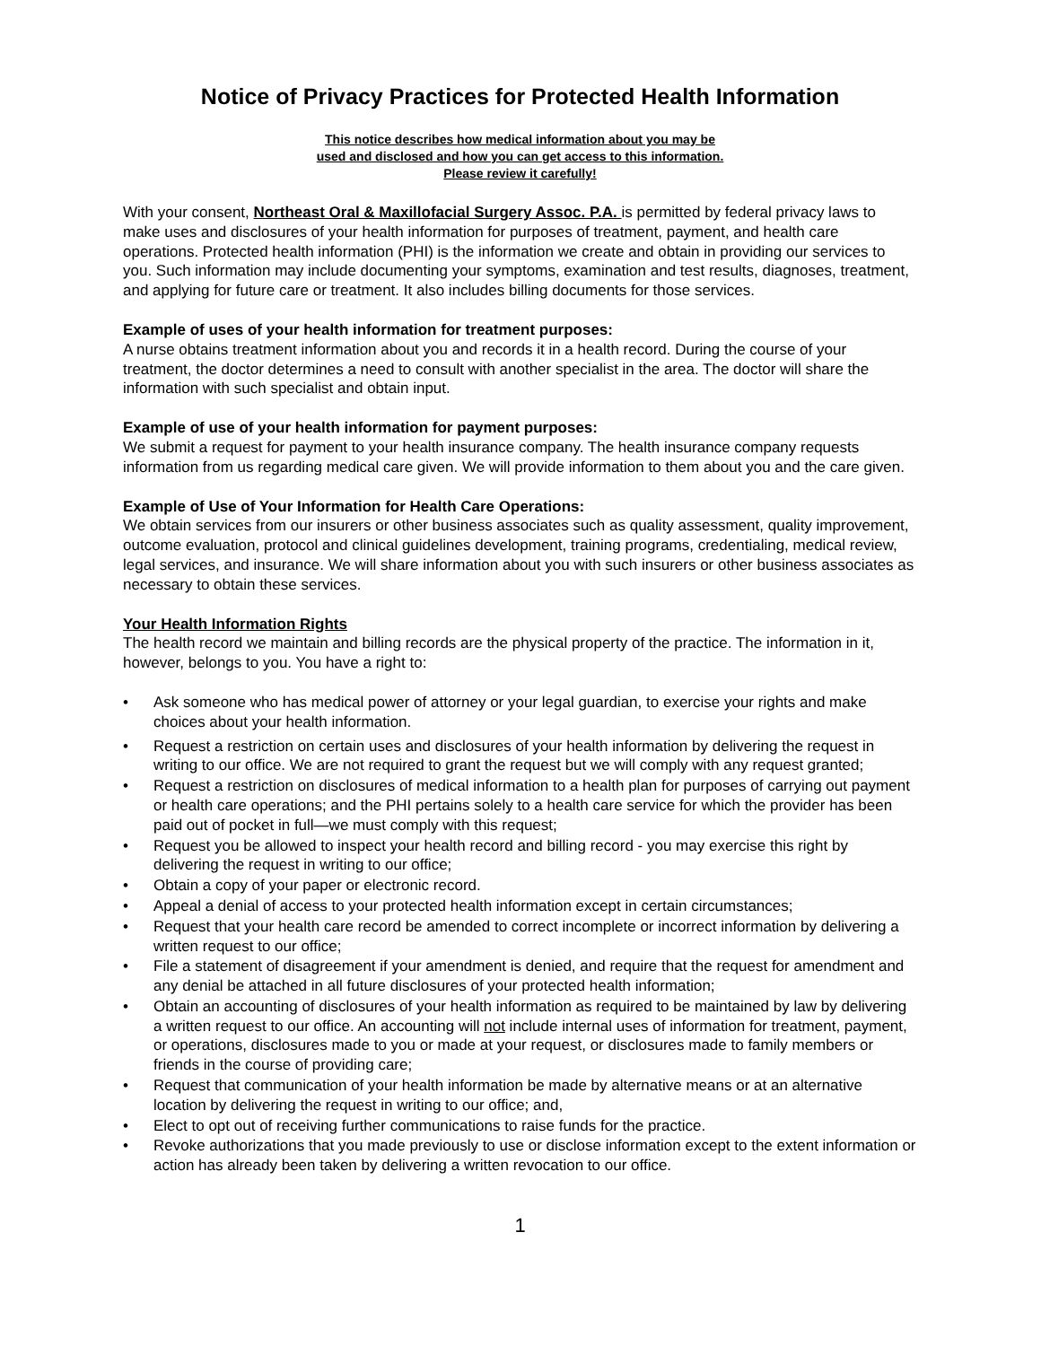Notice of Privacy Practices for Protected Health Information
This notice describes how medical information about you may be
used and disclosed and how you can get access to this information.
Please review it carefully!
With your consent, Northeast Oral & Maxillofacial Surgery Assoc. P.A. is permitted by federal privacy laws to make uses and disclosures of your health information for purposes of treatment, payment, and health care operations. Protected health information (PHI) is the information we create and obtain in providing our services to you. Such information may include documenting your symptoms, examination and test results, diagnoses, treatment, and applying for future care or treatment. It also includes billing documents for those services.
Example of uses of your health information for treatment purposes:
A nurse obtains treatment information about you and records it in a health record. During the course of your treatment, the doctor determines a need to consult with another specialist in the area. The doctor will share the information with such specialist and obtain input.
Example of use of your health information for payment purposes:
We submit a request for payment to your health insurance company. The health insurance company requests information from us regarding medical care given. We will provide information to them about you and the care given.
Example of Use of Your Information for Health Care Operations:
We obtain services from our insurers or other business associates such as quality assessment, quality improvement, outcome evaluation, protocol and clinical guidelines development, training programs, credentialing, medical review, legal services, and insurance. We will share information about you with such insurers or other business associates as necessary to obtain these services.
Your Health Information Rights
The health record we maintain and billing records are the physical property of the practice. The information in it, however, belongs to you. You have a right to:
• Ask someone who has medical power of attorney or your legal guardian, to exercise your rights and make choices about your health information.
• Request a restriction on certain uses and disclosures of your health information by delivering the request in writing to our office. We are not required to grant the request but we will comply with any request granted;
• Request a restriction on disclosures of medical information to a health plan for purposes of carrying out payment or health care operations; and the PHI pertains solely to a health care service for which the provider has been paid out of pocket in full—we must comply with this request;
• Request you be allowed to inspect your health record and billing record - you may exercise this right by delivering the request in writing to our office;
• Obtain a copy of your paper or electronic record.
• Appeal a denial of access to your protected health information except in certain circumstances;
• Request that your health care record be amended to correct incomplete or incorrect information by delivering a written request to our office;
• File a statement of disagreement if your amendment is denied, and require that the request for amendment and any denial be attached in all future disclosures of your protected health information;
• Obtain an accounting of disclosures of your health information as required to be maintained by law by delivering a written request to our office. An accounting will not include internal uses of information for treatment, payment, or operations, disclosures made to you or made at your request, or disclosures made to family members or friends in the course of providing care;
• Request that communication of your health information be made by alternative means or at an alternative location by delivering the request in writing to our office; and,
• Elect to opt out of receiving further communications to raise funds for the practice.
• Revoke authorizations that you made previously to use or disclose information except to the extent information or action has already been taken by delivering a written revocation to our office.
1